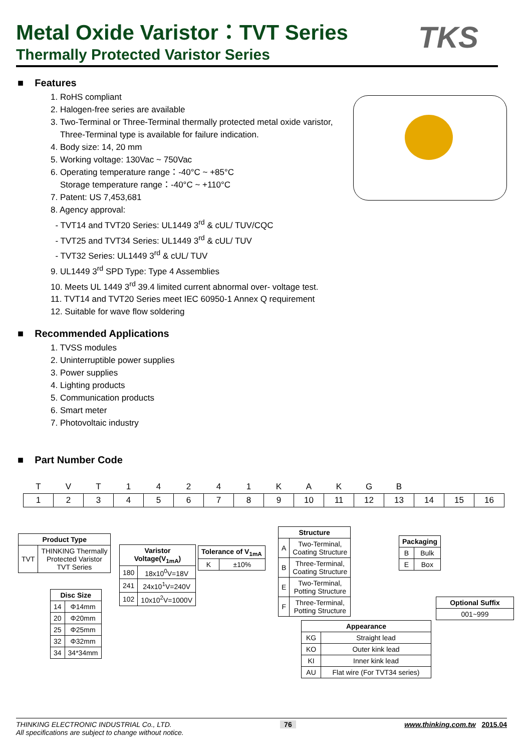Metal Oxide Varistor：TVT Series
Thermally Protected Varistor Series
TKS
■ Features
1. RoHS compliant
2. Halogen-free series are available
3. Two-Terminal or Three-Terminal thermally protected metal oxide varistor,
Three-Terminal type is available for failure indication.
4. Body size: 14, 20 mm
5. Working voltage: 130Vac ~ 750Vac
6. Operating temperature range：-40°C ~ +85°C
Storage temperature range：-40°C ~ +110°C
7. Patent: US 7,453,681
8. Agency approval:
- TVT14 and TVT20 Series: UL1449 3<sup>rd</sup> & cUL/ TUV/CQC
- TVT25 and TVT34 Series: UL1449 3<sup>rd</sup> & cUL/ TUV
- TVT32 Series: UL1449 3<sup>rd</sup> & cUL/ TUV
9. UL1449 3<sup>rd</sup> SPD Type: Type 4 Assemblies
10. Meets UL 1449 3<sup>rd</sup> 39.4 limited current abnormal over- voltage test.
11. TVT14 and TVT20 Series meet IEC 60950-1 Annex Q requirement
12. Suitable for wave flow soldering
■ Recommended Applications
1. TVSS modules
2. Uninterruptible power supplies
3. Power supplies
4. Lighting products
5. Communication products
6. Smart meter
7. Photovoltaic industry
■ Part Number Code
| T | V | T | 1 | 4 | 2 | 4 | 1 | K | A | K | G | B | | | |
| 1 | 2 | 3 | 4 | 5 | 6 | 7 | 8 | 9 | 10 | 11 | 12 | 13 | 14 | 15 | 16 |
| Product Type | |
| --- | --- |
| TVT | THINKING Thermally Protected Varistor TVT Series |
| Disc Size | |
| --- | --- |
| 14 | Φ14mm |
| 20 | Φ20mm |
| 25 | Φ25mm |
| 32 | Φ32mm |
| 34 | 34*34mm |
| Varistor Voltage(V<sub>1mA</sub>) | |
| --- | --- |
| 180 | 18x10<sup>0</sup>V=18V |
| 241 | 24x10<sup>1</sup>V=240V |
| 102 | 10x10<sup>2</sup>V=1000V |
| Tolerance of V<sub>1mA</sub> | |
| --- | --- |
| K | ±10% |
| Structure | |
| --- | --- |
| A | Two-Terminal, Coating Structure |
| B | Three-Terminal, Coating Structure |
| E | Two-Terminal, Potting Structure |
| F | Three-Terminal, Potting Structure |
| Packaging | |
| --- | --- |
| B | Bulk |
| E | Box |
| Optional Suffix |
| --- |
| 001~999 |
| Appearance | |
| --- | --- |
| KG | Straight lead |
| KO | Outer kink lead |
| KI | Inner kink lead |
| AU | Flat wire (For TVT34 series) |
THINKING ELECTRONIC INDUSTRIAL Co., LTD. 76 www.thinking.com.tw 2015.04
All specifications are subject to change without notice.